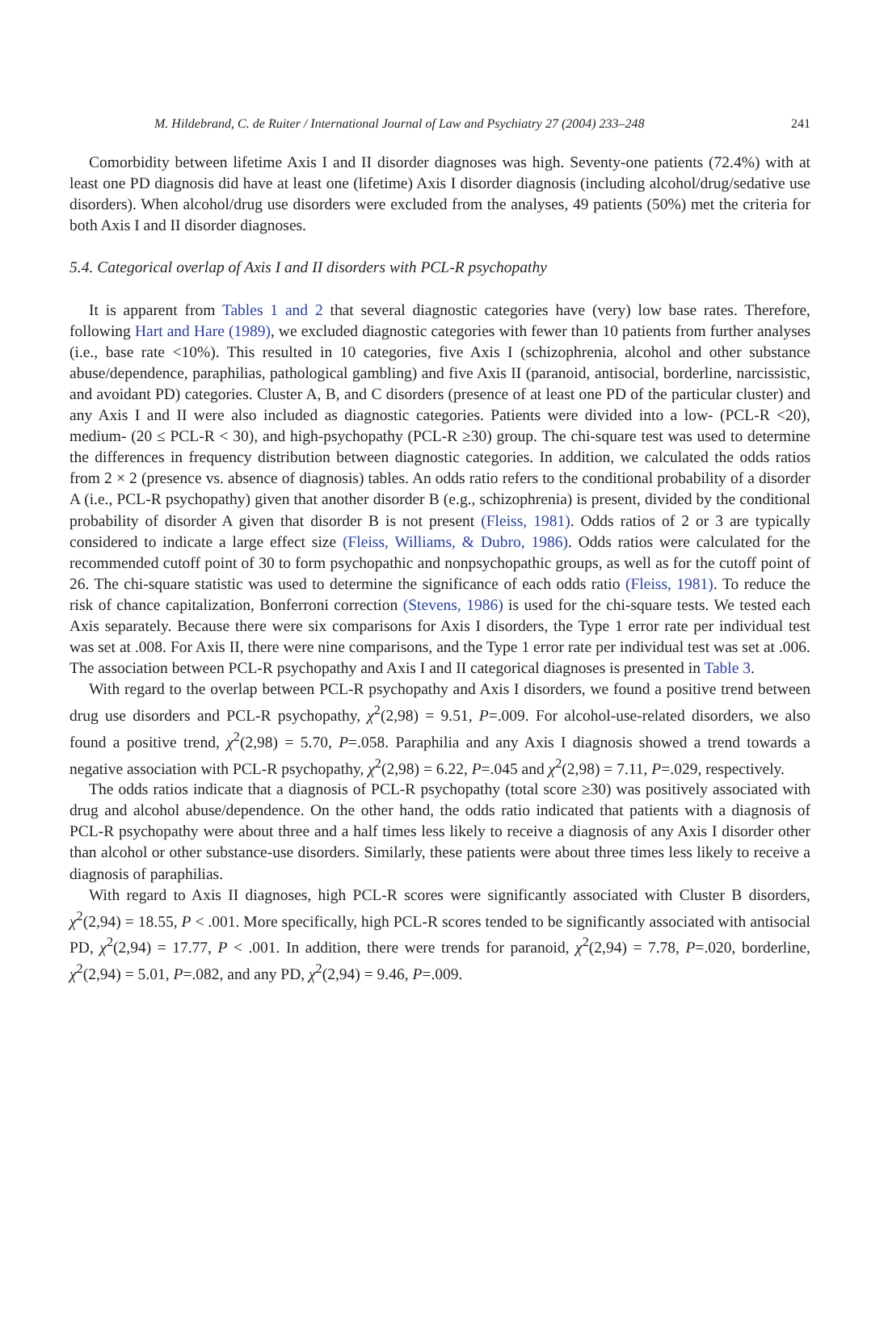M. Hildebrand, C. de Ruiter / International Journal of Law and Psychiatry 27 (2004) 233–248 241
Comorbidity between lifetime Axis I and II disorder diagnoses was high. Seventy-one patients (72.4%) with at least one PD diagnosis did have at least one (lifetime) Axis I disorder diagnosis (including alcohol/drug/sedative use disorders). When alcohol/drug use disorders were excluded from the analyses, 49 patients (50%) met the criteria for both Axis I and II disorder diagnoses.
5.4. Categorical overlap of Axis I and II disorders with PCL-R psychopathy
It is apparent from Tables 1 and 2 that several diagnostic categories have (very) low base rates. Therefore, following Hart and Hare (1989), we excluded diagnostic categories with fewer than 10 patients from further analyses (i.e., base rate <10%). This resulted in 10 categories, five Axis I (schizophrenia, alcohol and other substance abuse/dependence, paraphilias, pathological gambling) and five Axis II (paranoid, antisocial, borderline, narcissistic, and avoidant PD) categories. Cluster A, B, and C disorders (presence of at least one PD of the particular cluster) and any Axis I and II were also included as diagnostic categories. Patients were divided into a low- (PCL-R <20), medium- (20 ≤ PCL-R < 30), and high-psychopathy (PCL-R ≥30) group. The chi-square test was used to determine the differences in frequency distribution between diagnostic categories. In addition, we calculated the odds ratios from 2 × 2 (presence vs. absence of diagnosis) tables. An odds ratio refers to the conditional probability of a disorder A (i.e., PCL-R psychopathy) given that another disorder B (e.g., schizophrenia) is present, divided by the conditional probability of disorder A given that disorder B is not present (Fleiss, 1981). Odds ratios of 2 or 3 are typically considered to indicate a large effect size (Fleiss, Williams, & Dubro, 1986). Odds ratios were calculated for the recommended cutoff point of 30 to form psychopathic and nonpsychopathic groups, as well as for the cutoff point of 26. The chi-square statistic was used to determine the significance of each odds ratio (Fleiss, 1981). To reduce the risk of chance capitalization, Bonferroni correction (Stevens, 1986) is used for the chi-square tests. We tested each Axis separately. Because there were six comparisons for Axis I disorders, the Type 1 error rate per individual test was set at .008. For Axis II, there were nine comparisons, and the Type 1 error rate per individual test was set at .006. The association between PCL-R psychopathy and Axis I and II categorical diagnoses is presented in Table 3.
With regard to the overlap between PCL-R psychopathy and Axis I disorders, we found a positive trend between drug use disorders and PCL-R psychopathy, χ<sup>2</sup>(2,98) = 9.51, P=.009. For alcohol-use-related disorders, we also found a positive trend, χ<sup>2</sup>(2,98) = 5.70, P=.058. Paraphilia and any Axis I diagnosis showed a trend towards a negative association with PCL-R psychopathy, χ<sup>2</sup>(2,98) = 6.22, P=.045 and χ<sup>2</sup>(2,98) = 7.11, P=.029, respectively.
The odds ratios indicate that a diagnosis of PCL-R psychopathy (total score ≥30) was positively associated with drug and alcohol abuse/dependence. On the other hand, the odds ratio indicated that patients with a diagnosis of PCL-R psychopathy were about three and a half times less likely to receive a diagnosis of any Axis I disorder other than alcohol or other substance-use disorders. Similarly, these patients were about three times less likely to receive a diagnosis of paraphilias.
With regard to Axis II diagnoses, high PCL-R scores were significantly associated with Cluster B disorders, χ<sup>2</sup>(2,94) = 18.55, P < .001. More specifically, high PCL-R scores tended to be significantly associated with antisocial PD, χ<sup>2</sup>(2,94) = 17.77, P < .001. In addition, there were trends for paranoid, χ<sup>2</sup>(2,94) = 7.78, P=.020, borderline, χ<sup>2</sup>(2,94) = 5.01, P=.082, and any PD, χ<sup>2</sup>(2,94) = 9.46, P=.009.